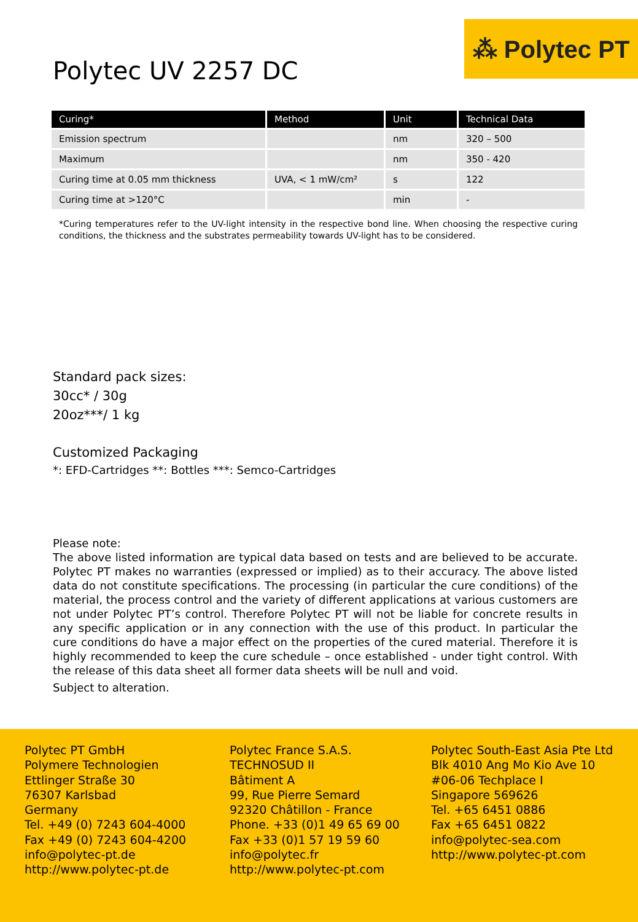⁂ Polytec PT
Polytec UV 2257 DC
| Curing* | Method | Unit | Technical Data |
| --- | --- | --- | --- |
| Emission spectrum | | nm | 320 – 500 |
| Maximum | | nm | 350 - 420 |
| Curing time at 0.05 mm thickness | UVA, < 1 mW/cm² | s | 122 |
| Curing time at >120°C | | min | - |
*Curing temperatures refer to the UV-light intensity in the respective bond line. When choosing the respective curing conditions, the thickness and the substrates permeability towards UV-light has to be considered.
Standard pack sizes:
30cc* / 30g
20oz***/ 1 kg
Customized Packaging
*: EFD-Cartridges **: Bottles ***: Semco-Cartridges
Please note:
The above listed information are typical data based on tests and are believed to be accurate. Polytec PT makes no warranties (expressed or implied) as to their accuracy. The above listed data do not constitute specifications. The processing (in particular the cure conditions) of the material, the process control and the variety of different applications at various customers are not under Polytec PT’s control. Therefore Polytec PT will not be liable for concrete results in any specific application or in any connection with the use of this product. In particular the cure conditions do have a major effect on the properties of the cured material. Therefore it is highly recommended to keep the cure schedule – once established - under tight control. With the release of this data sheet all former data sheets will be null and void.
Subject to alteration.
Polytec PT GmbH
Polymere Technologien
Ettlinger Straße 30
76307 Karlsbad
Germany
Tel. +49 (0) 7243 604-4000
Fax +49 (0) 7243 604-4200
info@polytec-pt.de
http://www.polytec-pt.de
Polytec France S.A.S.
TECHNOSUD II
Bâtiment A
99, Rue Pierre Semard
92320 Châtillon - France
Phone. +33 (0)1 49 65 69 00
Fax +33 (0)1 57 19 59 60
info@polytec.fr
http://www.polytec-pt.com
Polytec South-East Asia Pte Ltd
Blk 4010 Ang Mo Kio Ave 10
#06-06 Techplace I
Singapore 569626
Tel. +65 6451 0886
Fax +65 6451 0822
info@polytec-sea.com
http://www.polytec-pt.com